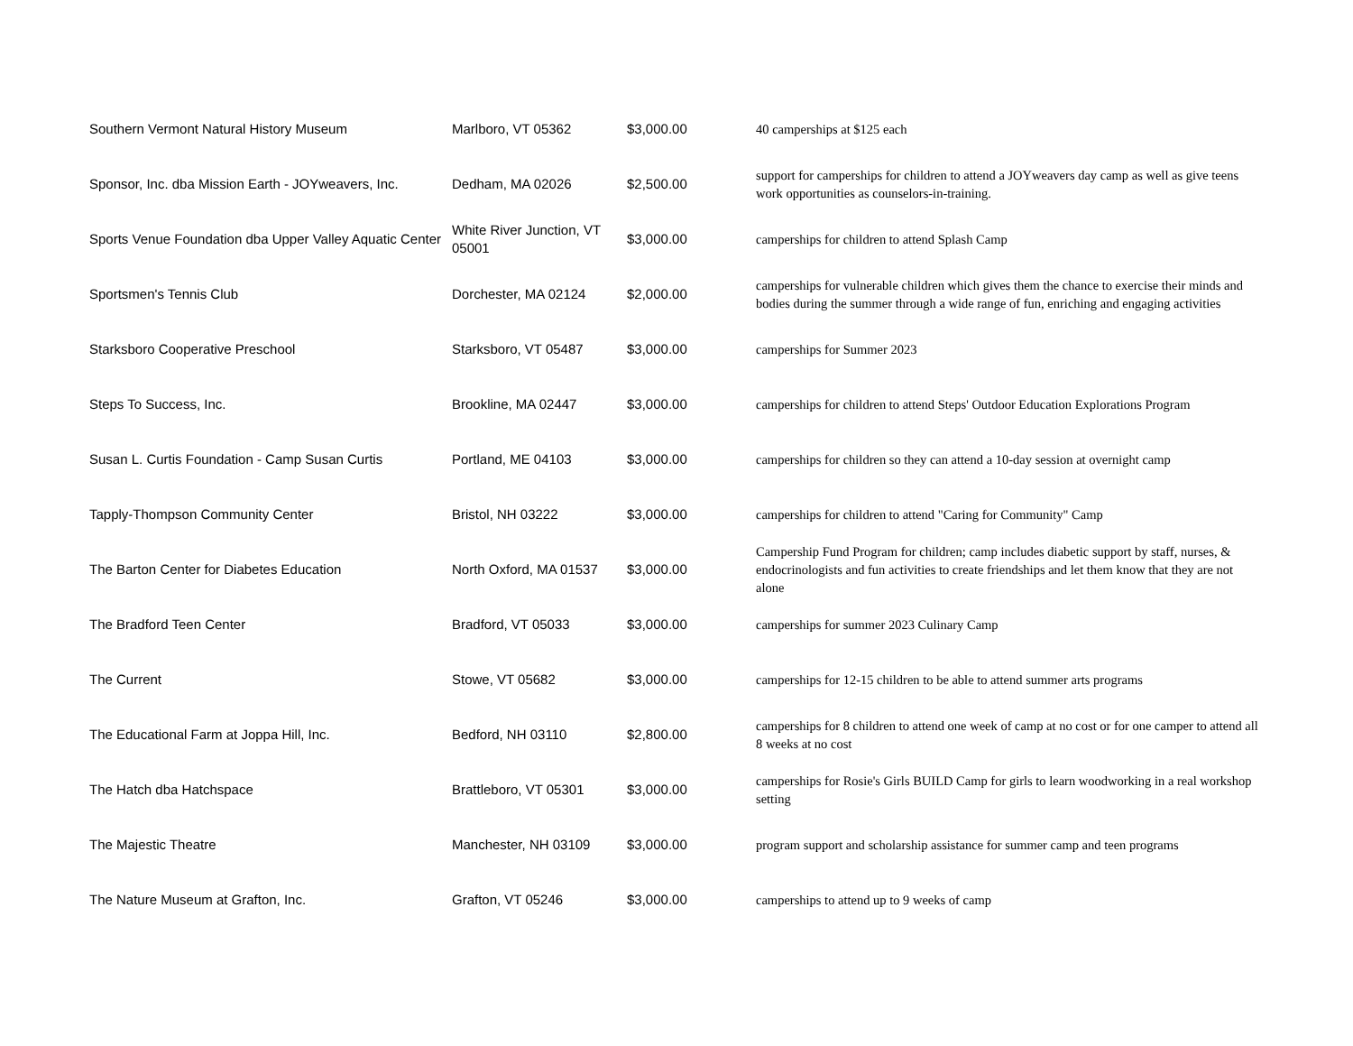| Southern Vermont Natural History Museum | Marlboro, VT 05362 | $3,000.00 | 40 camperships at $125 each |
| Sponsor, Inc. dba Mission Earth - JOYweavers, Inc. | Dedham, MA 02026 | $2,500.00 | support for camperships for children to attend a JOYweavers day camp as well as give teens work opportunities as counselors-in-training. |
| Sports Venue Foundation dba Upper Valley Aquatic Center | White River Junction, VT 05001 | $3,000.00 | camperships for children to attend Splash Camp |
| Sportsmen's Tennis Club | Dorchester, MA 02124 | $2,000.00 | camperships for vulnerable children which gives them the chance to exercise their minds and bodies during the summer through a wide range of fun, enriching and engaging activities |
| Starksboro Cooperative Preschool | Starksboro, VT 05487 | $3,000.00 | camperships for Summer 2023 |
| Steps To Success, Inc. | Brookline, MA 02447 | $3,000.00 | camperships for children to attend Steps' Outdoor Education Explorations Program |
| Susan L. Curtis Foundation - Camp Susan Curtis | Portland, ME 04103 | $3,000.00 | camperships for children so they can attend a 10-day session at overnight camp |
| Tapply-Thompson Community Center | Bristol, NH 03222 | $3,000.00 | camperships for children to attend "Caring for Community" Camp |
| The Barton Center for Diabetes Education | North Oxford, MA 01537 | $3,000.00 | Campership Fund Program for children; camp includes diabetic support by staff, nurses, & endocrinologists and fun activities to create friendships and let them know that they are not alone |
| The Bradford Teen Center | Bradford, VT 05033 | $3,000.00 | camperships for summer 2023 Culinary Camp |
| The Current | Stowe, VT 05682 | $3,000.00 | camperships for 12-15 children to be able to attend summer arts programs |
| The Educational Farm at Joppa Hill, Inc. | Bedford, NH 03110 | $2,800.00 | camperships for 8 children to attend one week of camp at no cost or for one camper to attend all 8 weeks at no cost |
| The Hatch dba Hatchspace | Brattleboro, VT 05301 | $3,000.00 | camperships for Rosie's Girls BUILD Camp for girls to learn woodworking in a real workshop setting |
| The Majestic Theatre | Manchester, NH 03109 | $3,000.00 | program support and scholarship assistance for summer camp and teen programs |
| The Nature Museum at Grafton, Inc. | Grafton, VT 05246 | $3,000.00 | camperships to attend up to 9 weeks of camp |